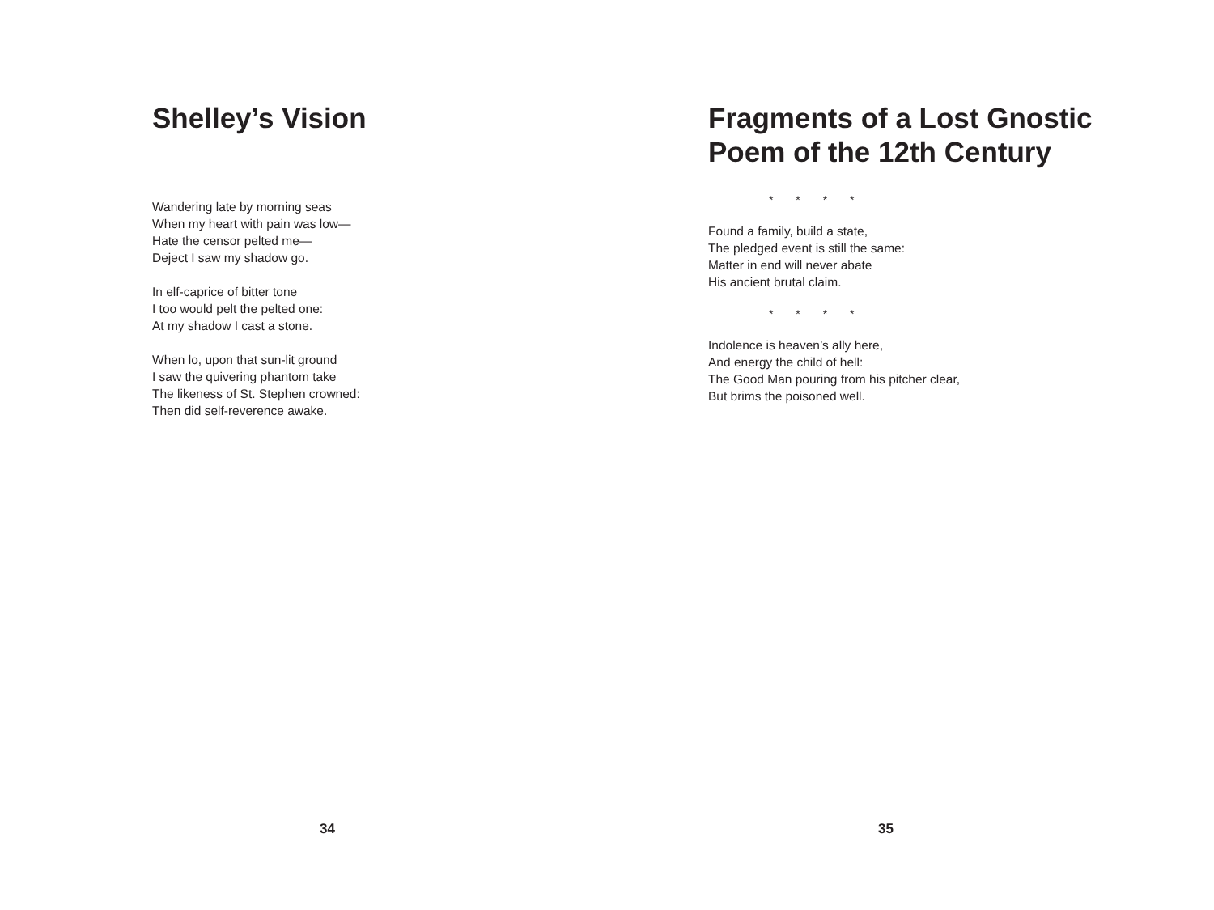Shelley’s Vision
Wandering late by morning seas
When my heart with pain was low—
Hate the censor pelted me—
Deject I saw my shadow go.
In elf-caprice of bitter tone
I too would pelt the pelted one:
At my shadow I cast a stone.
When lo, upon that sun-lit ground
I saw the quivering phantom take
The likeness of St. Stephen crowned:
Then did self-reverence awake.
34
Fragments of a Lost Gnostic Poem of the 12th Century
* * * *
Found a family, build a state,
The pledged event is still the same:
Matter in end will never abate
His ancient brutal claim.
* * * *
Indolence is heaven’s ally here,
And energy the child of hell:
The Good Man pouring from his pitcher clear,
But brims the poisoned well.
35